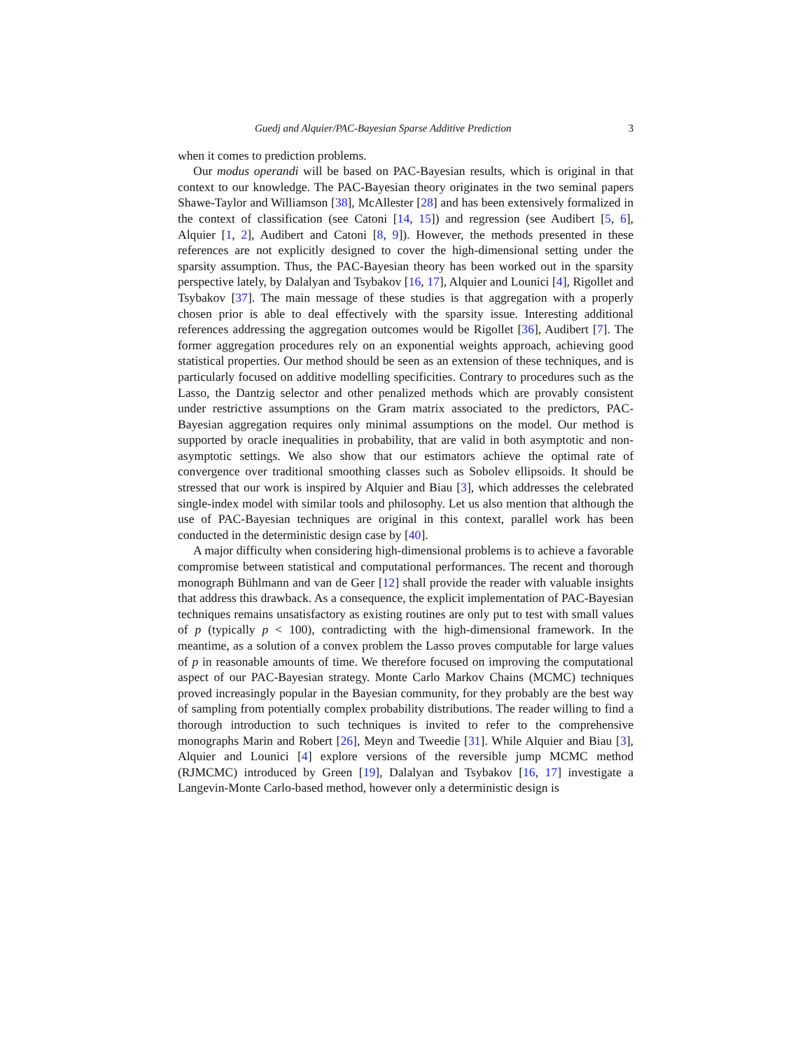Guedj and Alquier/PAC-Bayesian Sparse Additive Prediction 3
when it comes to prediction problems.
Our modus operandi will be based on PAC-Bayesian results, which is original in that context to our knowledge. The PAC-Bayesian theory originates in the two seminal papers Shawe-Taylor and Williamson [38], McAllester [28] and has been extensively formalized in the context of classification (see Catoni [14, 15]) and regression (see Audibert [5, 6], Alquier [1, 2], Audibert and Catoni [8, 9]). However, the methods presented in these references are not explicitly designed to cover the high-dimensional setting under the sparsity assumption. Thus, the PAC-Bayesian theory has been worked out in the sparsity perspective lately, by Dalalyan and Tsybakov [16, 17], Alquier and Lounici [4], Rigollet and Tsybakov [37]. The main message of these studies is that aggregation with a properly chosen prior is able to deal effectively with the sparsity issue. Interesting additional references addressing the aggregation outcomes would be Rigollet [36], Audibert [7]. The former aggregation procedures rely on an exponential weights approach, achieving good statistical properties. Our method should be seen as an extension of these techniques, and is particularly focused on additive modelling specificities. Contrary to procedures such as the Lasso, the Dantzig selector and other penalized methods which are provably consistent under restrictive assumptions on the Gram matrix associated to the predictors, PAC-Bayesian aggregation requires only minimal assumptions on the model. Our method is supported by oracle inequalities in probability, that are valid in both asymptotic and non-asymptotic settings. We also show that our estimators achieve the optimal rate of convergence over traditional smoothing classes such as Sobolev ellipsoids. It should be stressed that our work is inspired by Alquier and Biau [3], which addresses the celebrated single-index model with similar tools and philosophy. Let us also mention that although the use of PAC-Bayesian techniques are original in this context, parallel work has been conducted in the deterministic design case by [40].
A major difficulty when considering high-dimensional problems is to achieve a favorable compromise between statistical and computational performances. The recent and thorough monograph Bühlmann and van de Geer [12] shall provide the reader with valuable insights that address this drawback. As a consequence, the explicit implementation of PAC-Bayesian techniques remains unsatisfactory as existing routines are only put to test with small values of p (typically p < 100), contradicting with the high-dimensional framework. In the meantime, as a solution of a convex problem the Lasso proves computable for large values of p in reasonable amounts of time. We therefore focused on improving the computational aspect of our PAC-Bayesian strategy. Monte Carlo Markov Chains (MCMC) techniques proved increasingly popular in the Bayesian community, for they probably are the best way of sampling from potentially complex probability distributions. The reader willing to find a thorough introduction to such techniques is invited to refer to the comprehensive monographs Marin and Robert [26], Meyn and Tweedie [31]. While Alquier and Biau [3], Alquier and Lounici [4] explore versions of the reversible jump MCMC method (RJMCMC) introduced by Green [19], Dalalyan and Tsybakov [16, 17] investigate a Langevin-Monte Carlo-based method, however only a deterministic design is